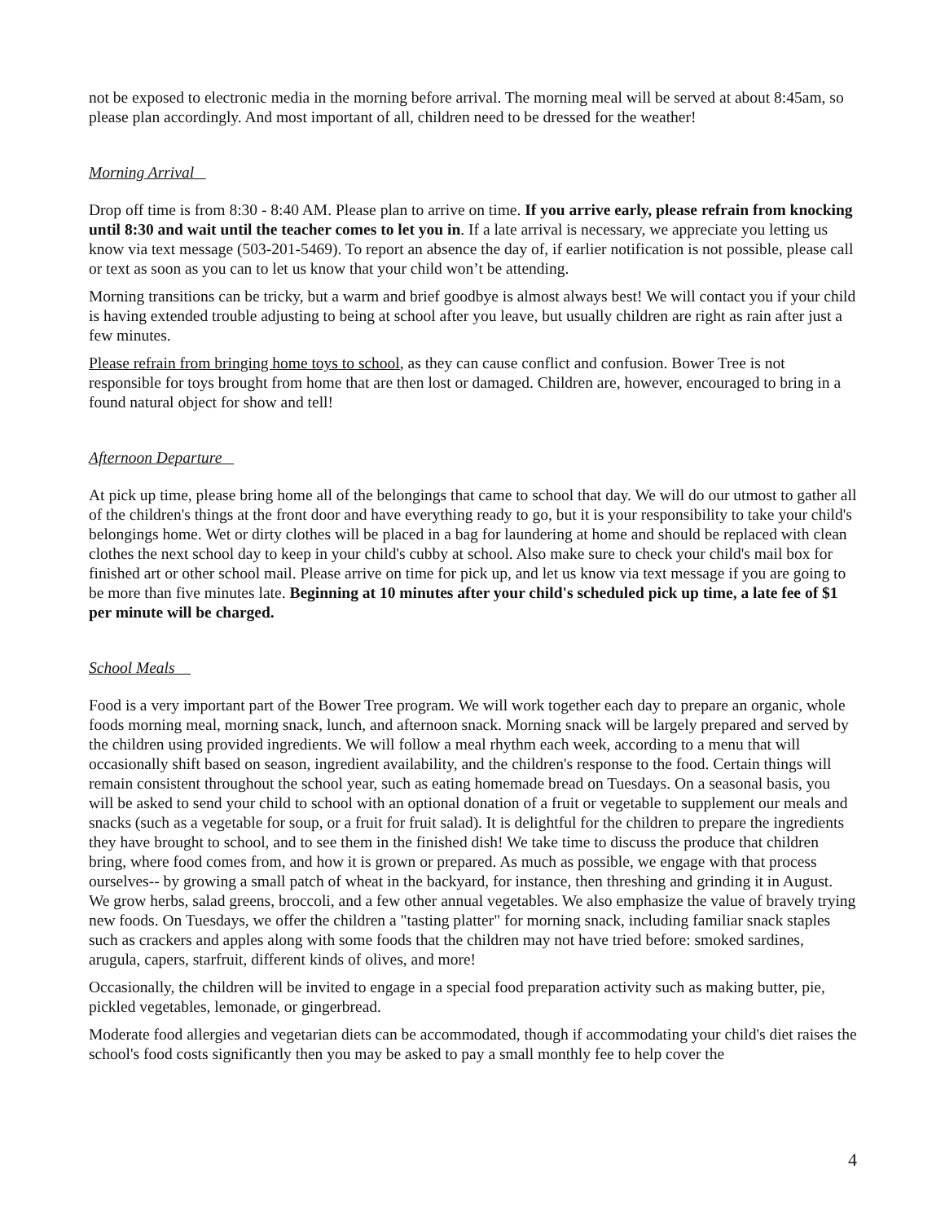not be exposed to electronic media in the morning before arrival. The morning meal will be served at about 8:45am, so please plan accordingly. And most important of all, children need to be dressed for the weather!
Morning Arrival
Drop off time is from 8:30 - 8:40 AM. Please plan to arrive on time. If you arrive early, please refrain from knocking until 8:30 and wait until the teacher comes to let you in. If a late arrival is necessary, we appreciate you letting us know via text message (503-201-5469). To report an absence the day of, if earlier notification is not possible, please call or text as soon as you can to let us know that your child won’t be attending.
Morning transitions can be tricky, but a warm and brief goodbye is almost always best! We will contact you if your child is having extended trouble adjusting to being at school after you leave, but usually children are right as rain after just a few minutes.
Please refrain from bringing home toys to school, as they can cause conflict and confusion. Bower Tree is not responsible for toys brought from home that are then lost or damaged. Children are, however, encouraged to bring in a found natural object for show and tell!
Afternoon Departure
At pick up time, please bring home all of the belongings that came to school that day. We will do our utmost to gather all of the children's things at the front door and have everything ready to go, but it is your responsibility to take your child's belongings home. Wet or dirty clothes will be placed in a bag for laundering at home and should be replaced with clean clothes the next school day to keep in your child's cubby at school. Also make sure to check your child's mail box for finished art or other school mail. Please arrive on time for pick up, and let us know via text message if you are going to be more than five minutes late. Beginning at 10 minutes after your child's scheduled pick up time, a late fee of $1 per minute will be charged.
School Meals
Food is a very important part of the Bower Tree program. We will work together each day to prepare an organic, whole foods morning meal, morning snack, lunch, and afternoon snack. Morning snack will be largely prepared and served by the children using provided ingredients. We will follow a meal rhythm each week, according to a menu that will occasionally shift based on season, ingredient availability, and the children's response to the food. Certain things will remain consistent throughout the school year, such as eating homemade bread on Tuesdays. On a seasonal basis, you will be asked to send your child to school with an optional donation of a fruit or vegetable to supplement our meals and snacks (such as a vegetable for soup, or a fruit for fruit salad). It is delightful for the children to prepare the ingredients they have brought to school, and to see them in the finished dish! We take time to discuss the produce that children bring, where food comes from, and how it is grown or prepared. As much as possible, we engage with that process ourselves-- by growing a small patch of wheat in the backyard, for instance, then threshing and grinding it in August. We grow herbs, salad greens, broccoli, and a few other annual vegetables. We also emphasize the value of bravely trying new foods. On Tuesdays, we offer the children a "tasting platter" for morning snack, including familiar snack staples such as crackers and apples along with some foods that the children may not have tried before: smoked sardines, arugula, capers, starfruit, different kinds of olives, and more!
Occasionally, the children will be invited to engage in a special food preparation activity such as making butter, pie, pickled vegetables, lemonade, or gingerbread.
Moderate food allergies and vegetarian diets can be accommodated, though if accommodating your child's diet raises the school's food costs significantly then you may be asked to pay a small monthly fee to help cover the
4